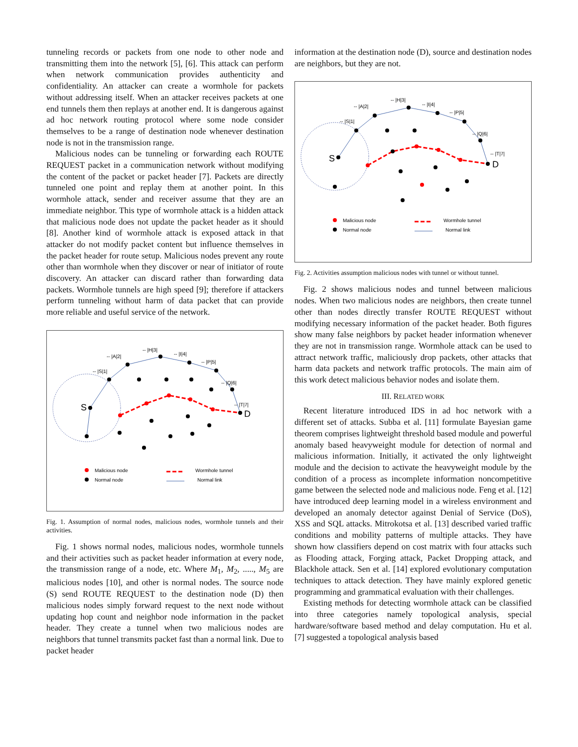tunneling records or packets from one node to other node and transmitting them into the network [5], [6]. This attack can perform when network communication provides authenticity and confidentiality. An attacker can create a wormhole for packets without addressing itself. When an attacker receives packets at one end tunnels them then replays at another end. It is dangerous against ad hoc network routing protocol where some node consider themselves to be a range of destination node whenever destination node is not in the transmission range.
Malicious nodes can be tunneling or forwarding each ROUTE REQUEST packet in a communication network without modifying the content of the packet or packet header [7]. Packets are directly tunneled one point and replay them at another point. In this wormhole attack, sender and receiver assume that they are an immediate neighbor. This type of wormhole attack is a hidden attack that malicious node does not update the packet header as it should [8]. Another kind of wormhole attack is exposed attack in that attacker do not modify packet content but influence themselves in the packet header for route setup. Malicious nodes prevent any route other than wormhole when they discover or near of initiator of route discovery. An attacker can discard rather than forwarding data packets. Wormhole tunnels are high speed [9]; therefore if attackers perform tunneling without harm of data packet that can provide more reliable and useful service of the network.
S
D
-- |A|2|
-- |H|3|
-- |I|4|
-- |P|5|
-- |S|1|
-- |Q|6|
-- |T|7|
Malicious node
Normal node
Wormhole tunnel
Normal link
Fig. 1. Assumption of normal nodes, malicious nodes, wormhole tunnels and their activities.
Fig. 1 shows normal nodes, malicious nodes, wormhole tunnels and their activities such as packet header information at every node, the transmission range of a node, etc. Where M<sub>1</sub>, M<sub>2</sub>, ....., M<sub>5</sub> are malicious nodes [10], and other is normal nodes. The source node (S) send ROUTE REQUEST to the destination node (D) then malicious nodes simply forward request to the next node without updating hop count and neighbor node information in the packet header. They create a tunnel when two malicious nodes are neighbors that tunnel transmits packet fast than a normal link. Due to packet header
information at the destination node (D), source and destination nodes are neighbors, but they are not.
S
D
-- |A|2|
-- |H|3|
-- |I|4|
-- |P|5|
-- |S|1|
-- |Q|6|
-- |T|7|
Malicious node
Normal node
Wormhole tunnel
Normal link
Fig. 2. Activities assumption malicious nodes with tunnel or without tunnel.
Fig. 2 shows malicious nodes and tunnel between malicious nodes. When two malicious nodes are neighbors, then create tunnel other than nodes directly transfer ROUTE REQUEST without modifying necessary information of the packet header. Both figures show many false neighbors by packet header information whenever they are not in transmission range. Wormhole attack can be used to attract network traffic, maliciously drop packets, other attacks that harm data packets and network traffic protocols. The main aim of this work detect malicious behavior nodes and isolate them.
III. RELATED WORK
Recent literature introduced IDS in ad hoc network with a different set of attacks. Subba et al. [11] formulate Bayesian game theorem comprises lightweight threshold based module and powerful anomaly based heavyweight module for detection of normal and malicious information. Initially, it activated the only lightweight module and the decision to activate the heavyweight module by the condition of a process as incomplete information noncompetitive game between the selected node and malicious node. Feng et al. [12] have introduced deep learning model in a wireless environment and developed an anomaly detector against Denial of Service (DoS), XSS and SQL attacks. Mitrokotsa et al. [13] described varied traffic conditions and mobility patterns of multiple attacks. They have shown how classifiers depend on cost matrix with four attacks such as Flooding attack, Forging attack, Packet Dropping attack, and Blackhole attack. Sen et al. [14] explored evolutionary computation techniques to attack detection. They have mainly explored genetic programming and grammatical evaluation with their challenges.
Existing methods for detecting wormhole attack can be classified into three categories namely topological analysis, special hardware/software based method and delay computation. Hu et al. [7] suggested a topological analysis based